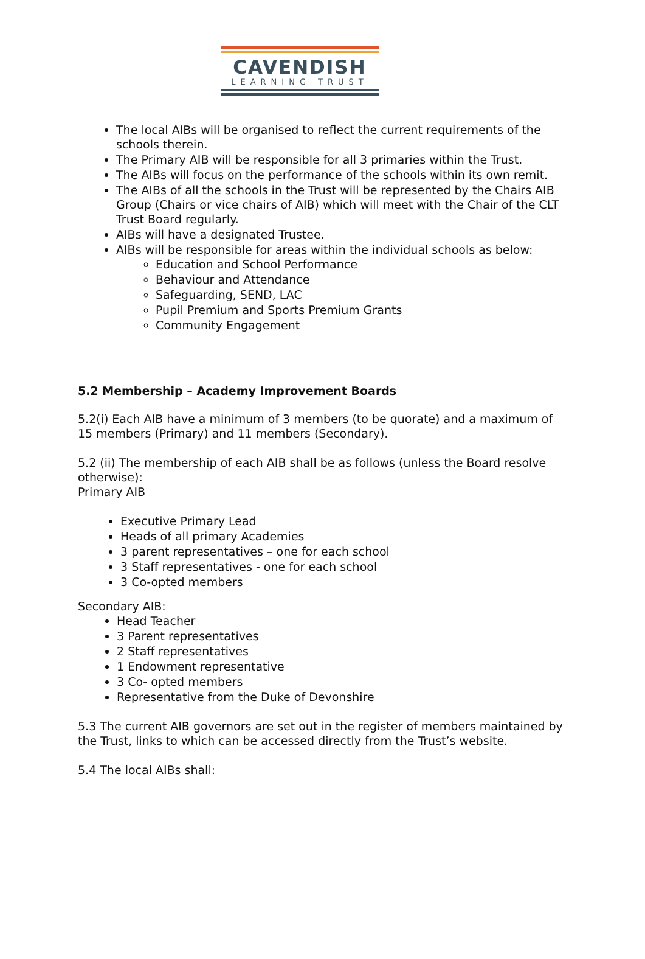CAVENDISH
LEARNING TRUST
The local AIBs will be organised to reflect the current requirements of the schools therein.
The Primary AIB will be responsible for all 3 primaries within the Trust.
The AIBs will focus on the performance of the schools within its own remit.
The AIBs of all the schools in the Trust will be represented by the Chairs AIB Group (Chairs or vice chairs of AIB) which will meet with the Chair of the CLT Trust Board regularly.
AIBs will have a designated Trustee.
AIBs will be responsible for areas within the individual schools as below:
Education and School Performance
Behaviour and Attendance
Safeguarding, SEND, LAC
Pupil Premium and Sports Premium Grants
Community Engagement
5.2 Membership – Academy Improvement Boards
5.2(i) Each AIB have a minimum of 3 members (to be quorate) and a maximum of 15 members (Primary) and 11 members (Secondary).
5.2 (ii) The membership of each AIB shall be as follows (unless the Board resolve otherwise):
Primary AIB
Executive Primary Lead
Heads of all primary Academies
3 parent representatives – one for each school
3 Staff representatives - one for each school
3 Co-opted members
Secondary AIB:
Head Teacher
3 Parent representatives
2 Staff representatives
1 Endowment representative
3 Co- opted members
Representative from the Duke of Devonshire
5.3 The current AIB governors are set out in the register of members maintained by the Trust, links to which can be accessed directly from the Trust’s website.
5.4 The local AIBs shall: